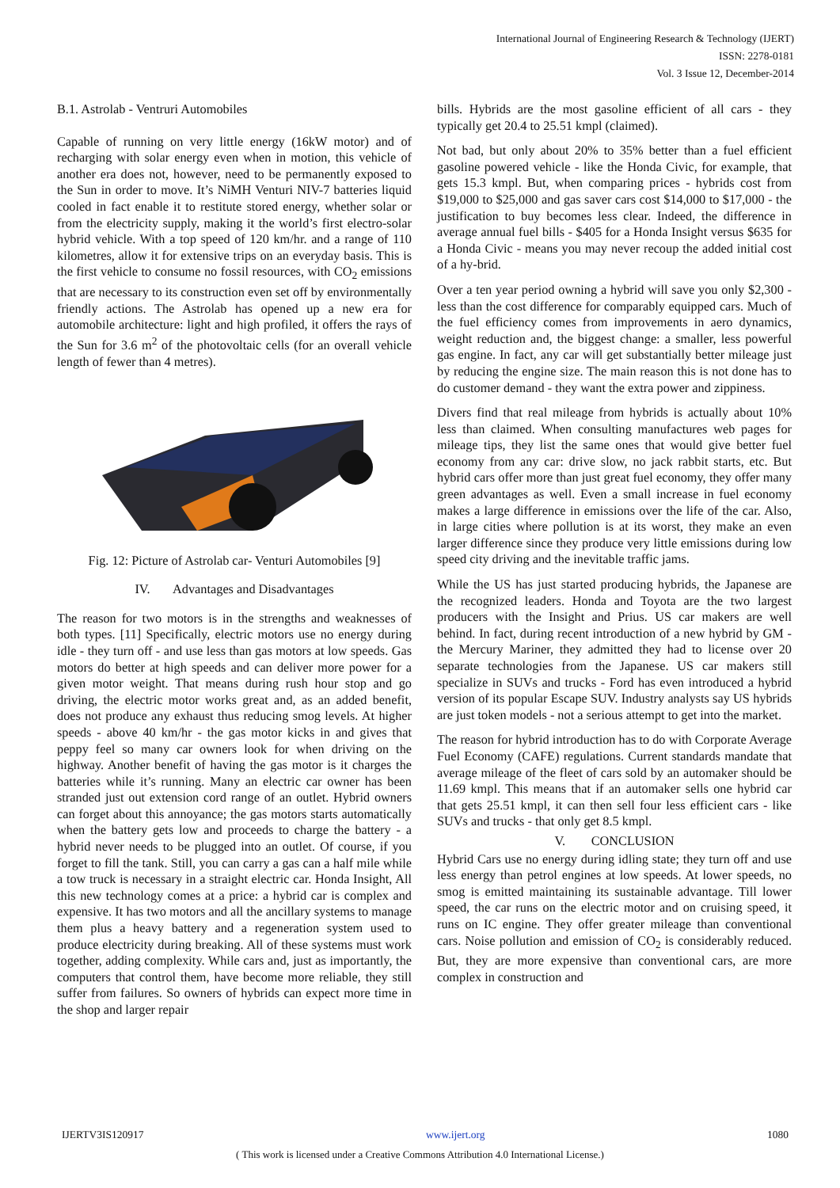International Journal of Engineering Research & Technology (IJERT)
ISSN: 2278-0181
Vol. 3 Issue 12, December-2014
B.1. Astrolab - Ventruri Automobiles
Capable of running on very little energy (16kW motor) and of recharging with solar energy even when in motion, this vehicle of another era does not, however, need to be permanently exposed to the Sun in order to move. It’s NiMH Venturi NIV-7 batteries liquid cooled in fact enable it to restitute stored energy, whether solar or from the electricity supply, making it the world’s first electro-solar hybrid vehicle. With a top speed of 120 km/hr. and a range of 110 kilometres, allow it for extensive trips on an everyday basis. This is the first vehicle to consume no fossil resources, with CO<sub>2</sub> emissions that are necessary to its construction even set off by environmentally friendly actions. The Astrolab has opened up a new era for automobile architecture: light and high profiled, it offers the rays of the Sun for 3.6 m<sup>2</sup> of the photovoltaic cells (for an overall vehicle length of fewer than 4 metres).
Fig. 12: Picture of Astrolab car- Venturi Automobiles [9]
IV. Advantages and Disadvantages
The reason for two motors is in the strengths and weaknesses of both types. [11] Specifically, electric motors use no energy during idle - they turn off - and use less than gas motors at low speeds. Gas motors do better at high speeds and can deliver more power for a given motor weight. That means during rush hour stop and go driving, the electric motor works great and, as an added benefit, does not produce any exhaust thus reducing smog levels. At higher speeds - above 40 km/hr - the gas motor kicks in and gives that peppy feel so many car owners look for when driving on the highway. Another benefit of having the gas motor is it charges the batteries while it’s running. Many an electric car owner has been stranded just out extension cord range of an outlet. Hybrid owners can forget about this annoyance; the gas motors starts automatically when the battery gets low and proceeds to charge the battery - a hybrid never needs to be plugged into an outlet. Of course, if you forget to fill the tank. Still, you can carry a gas can a half mile while a tow truck is necessary in a straight electric car. Honda Insight, All this new technology comes at a price: a hybrid car is complex and expensive. It has two motors and all the ancillary systems to manage them plus a heavy battery and a regeneration system used to produce electricity during breaking. All of these systems must work together, adding complexity. While cars and, just as importantly, the computers that control them, have become more reliable, they still suffer from failures. So owners of hybrids can expect more time in the shop and larger repair
bills. Hybrids are the most gasoline efficient of all cars - they typically get 20.4 to 25.51 kmpl (claimed).
Not bad, but only about 20% to 35% better than a fuel efficient gasoline powered vehicle - like the Honda Civic, for example, that gets 15.3 kmpl. But, when comparing prices - hybrids cost from $19,000 to $25,000 and gas saver cars cost $14,000 to $17,000 - the justification to buy becomes less clear. Indeed, the difference in average annual fuel bills - $405 for a Honda Insight versus $635 for a Honda Civic - means you may never recoup the added initial cost of a hy-brid.
Over a ten year period owning a hybrid will save you only $2,300 - less than the cost difference for comparably equipped cars. Much of the fuel efficiency comes from improvements in aero dynamics, weight reduction and, the biggest change: a smaller, less powerful gas engine. In fact, any car will get substantially better mileage just by reducing the engine size. The main reason this is not done has to do customer demand - they want the extra power and zippiness.
Divers find that real mileage from hybrids is actually about 10% less than claimed. When consulting manufactures web pages for mileage tips, they list the same ones that would give better fuel economy from any car: drive slow, no jack rabbit starts, etc. But hybrid cars offer more than just great fuel economy, they offer many green advantages as well. Even a small increase in fuel economy makes a large difference in emissions over the life of the car. Also, in large cities where pollution is at its worst, they make an even larger difference since they produce very little emissions during low speed city driving and the inevitable traffic jams.
While the US has just started producing hybrids, the Japanese are the recognized leaders. Honda and Toyota are the two largest producers with the Insight and Prius. US car makers are well behind. In fact, during recent introduction of a new hybrid by GM - the Mercury Mariner, they admitted they had to license over 20 separate technologies from the Japanese. US car makers still specialize in SUVs and trucks - Ford has even introduced a hybrid version of its popular Escape SUV. Industry analysts say US hybrids are just token models - not a serious attempt to get into the market.
The reason for hybrid introduction has to do with Corporate Average Fuel Economy (CAFE) regulations. Current standards mandate that average mileage of the fleet of cars sold by an automaker should be 11.69 kmpl. This means that if an automaker sells one hybrid car that gets 25.51 kmpl, it can then sell four less efficient cars - like SUVs and trucks - that only get 8.5 kmpl.
V. CONCLUSION
Hybrid Cars use no energy during idling state; they turn off and use less energy than petrol engines at low speeds. At lower speeds, no smog is emitted maintaining its sustainable advantage. Till lower speed, the car runs on the electric motor and on cruising speed, it runs on IC engine. They offer greater mileage than conventional cars. Noise pollution and emission of CO<sub>2</sub> is considerably reduced. But, they are more expensive than conventional cars, are more complex in construction and
IJERTV3IS120917 www.ijert.org 1080
( This work is licensed under a Creative Commons Attribution 4.0 International License.)